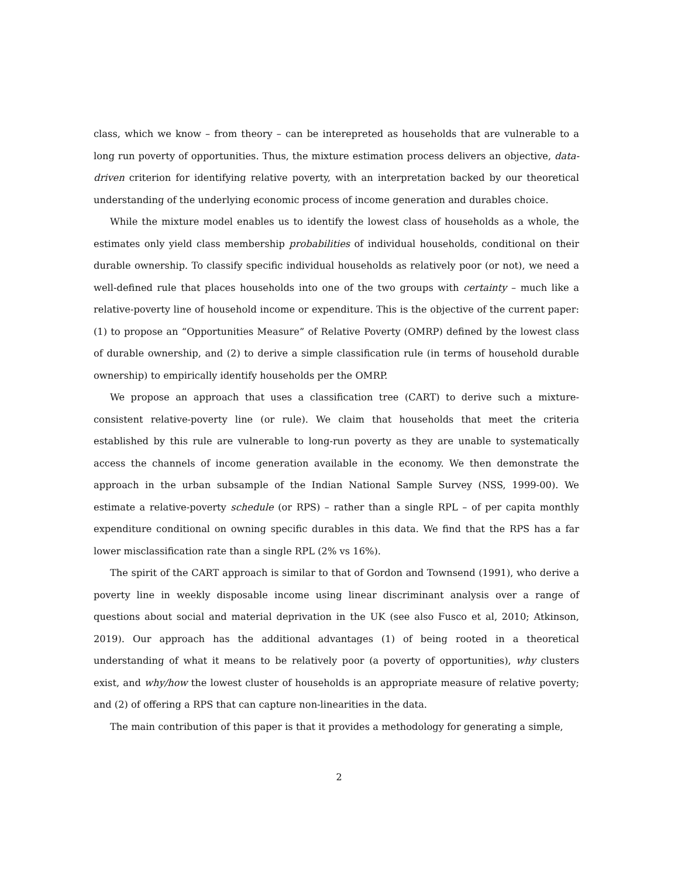class, which we know – from theory – can be interepreted as households that are vulnerable to a long run poverty of opportunities. Thus, the mixture estimation process delivers an objective, data-driven criterion for identifying relative poverty, with an interpretation backed by our theoretical understanding of the underlying economic process of income generation and durables choice.
While the mixture model enables us to identify the lowest class of households as a whole, the estimates only yield class membership probabilities of individual households, conditional on their durable ownership. To classify specific individual households as relatively poor (or not), we need a well-defined rule that places households into one of the two groups with certainty – much like a relative-poverty line of household income or expenditure. This is the objective of the current paper: (1) to propose an “Opportunities Measure” of Relative Poverty (OMRP) defined by the lowest class of durable ownership, and (2) to derive a simple classification rule (in terms of household durable ownership) to empirically identify households per the OMRP.
We propose an approach that uses a classification tree (CART) to derive such a mixture-consistent relative-poverty line (or rule). We claim that households that meet the criteria established by this rule are vulnerable to long-run poverty as they are unable to systematically access the channels of income generation available in the economy. We then demonstrate the approach in the urban subsample of the Indian National Sample Survey (NSS, 1999-00). We estimate a relative-poverty schedule (or RPS) – rather than a single RPL – of per capita monthly expenditure conditional on owning specific durables in this data. We find that the RPS has a far lower misclassification rate than a single RPL (2% vs 16%).
The spirit of the CART approach is similar to that of Gordon and Townsend (1991), who derive a poverty line in weekly disposable income using linear discriminant analysis over a range of questions about social and material deprivation in the UK (see also Fusco et al, 2010; Atkinson, 2019). Our approach has the additional advantages (1) of being rooted in a theoretical understanding of what it means to be relatively poor (a poverty of opportunities), why clusters exist, and why/how the lowest cluster of households is an appropriate measure of relative poverty; and (2) of offering a RPS that can capture non-linearities in the data.
The main contribution of this paper is that it provides a methodology for generating a simple,
2